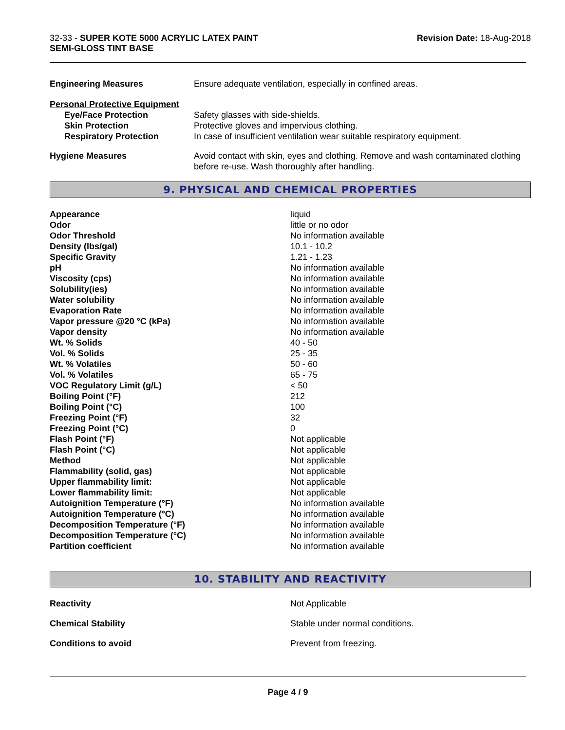32-33 - SUPER KOTE 5000 ACRYLIC LATEX PAINT
SEMI-GLOSS TINT BASE
Revision Date: 18-Aug-2018
| Engineering Measures | Ensure adequate ventilation, especially in confined areas. |
| Personal Protective Equipment | |
| Eye/Face Protection | Safety glasses with side-shields. |
| Skin Protection | Protective gloves and impervious clothing. |
| Respiratory Protection | In case of insufficient ventilation wear suitable respiratory equipment. |
| Hygiene Measures | Avoid contact with skin, eyes and clothing. Remove and wash contaminated clothing before re-use. Wash thoroughly after handling. |
9. PHYSICAL AND CHEMICAL PROPERTIES
| Appearance | liquid |
| Odor | little or no odor |
| Odor Threshold | No information available |
| Density (lbs/gal) | 10.1 - 10.2 |
| Specific Gravity | 1.21 - 1.23 |
| pH | No information available |
| Viscosity (cps) | No information available |
| Solubility(ies) | No information available |
| Water solubility | No information available |
| Evaporation Rate | No information available |
| Vapor pressure @20 °C (kPa) | No information available |
| Vapor density | No information available |
| Wt. % Solids | 40 - 50 |
| Vol. % Solids | 25 - 35 |
| Wt. % Volatiles | 50 - 60 |
| Vol. % Volatiles | 65 - 75 |
| VOC Regulatory Limit (g/L) | < 50 |
| Boiling Point (°F) | 212 |
| Boiling Point (°C) | 100 |
| Freezing Point (°F) | 32 |
| Freezing Point (°C) | 0 |
| Flash Point (°F) | Not applicable |
| Flash Point (°C) | Not applicable |
| Method | Not applicable |
| Flammability (solid, gas) | Not applicable |
| Upper flammability limit: | Not applicable |
| Lower flammability limit: | Not applicable |
| Autoignition Temperature (°F) | No information available |
| Autoignition Temperature (°C) | No information available |
| Decomposition Temperature (°F) | No information available |
| Decomposition Temperature (°C) | No information available |
| Partition coefficient | No information available |
10. STABILITY AND REACTIVITY
| Reactivity | Not Applicable |
| Chemical Stability | Stable under normal conditions. |
| Conditions to avoid | Prevent from freezing. |
Page 4 / 9